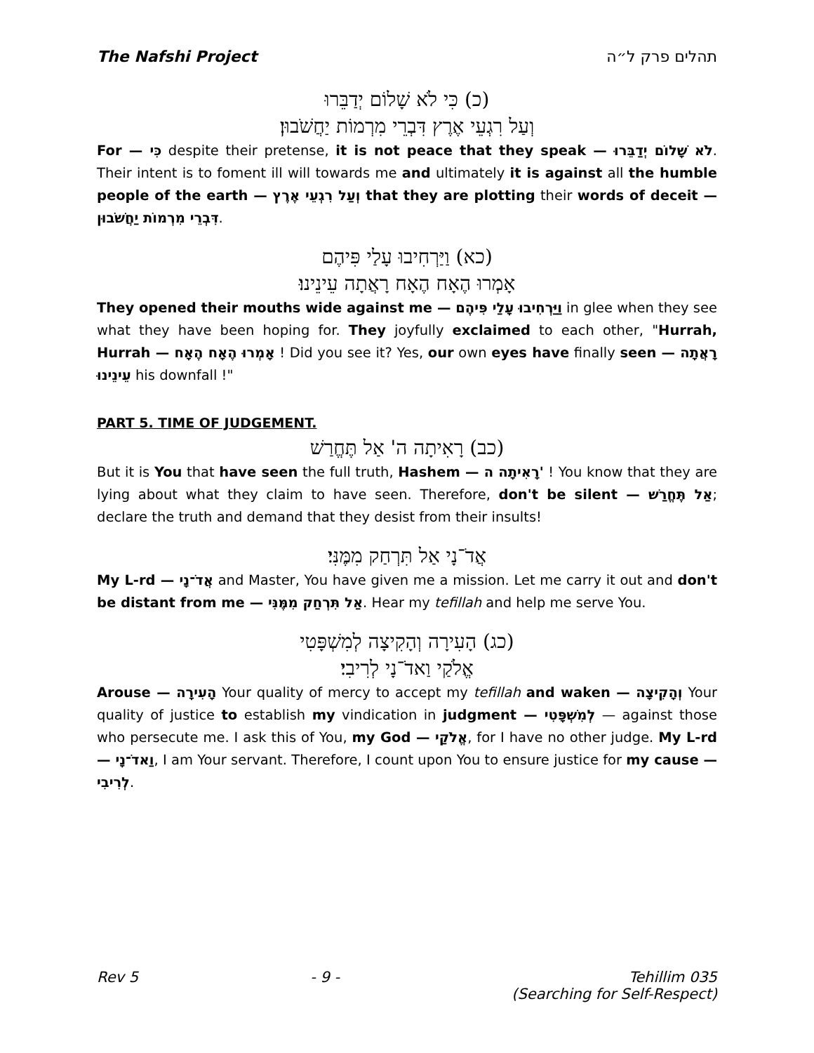The Nafshi Project תהלים פרק ל״ה
(כ) כִּי לֹא שָׁלוֹם יְדַבֵּרוּ
וְעַל רִגְעֵי אֶרֶץ דִּבְרֵי מִרְמוֹת יַחֲשֹׁבוּן׃
For — כִּי despite their pretense, it is not peace that they speak — לֹא שָׁלוֹם יְדַבֵּרוּ. Their intent is to foment ill will towards me and ultimately it is against all the humble people of the earth — וְעַל רִגְעֵי אֶרֶץ that they are plotting their words of deceit — דִּבְרֵי מִרְמוֹת יַחֲשֹׁבוּן.
(כא) וַיַּרְחִיבוּ עָלַי פִּיהֶם
אָמְרוּ הֶאָח הֶאָח רָאֲתָה עֵינֵינוּ׃
They opened their mouths wide against me — וַיַּרְחִיבוּ עָלַי פִּיהֶם in glee when they see what they have been hoping for. They joyfully exclaimed to each other, "Hurrah, Hurrah — אָמְרוּ הֶאָח הֶאָח ! Did you see it? Yes, our own eyes have finally seen — רָאֲתָה עֵינֵינוּ his downfall !"
PART 5. TIME OF JUDGEMENT.
(כב) רָאִיתָה ה' אַל תֶּחֱרַשׁ
But it is You that have seen the full truth, Hashem — רָאִיתָה ה' ! You know that they are lying about what they claim to have seen. Therefore, don't be silent — אַל תֶּחֱרַשׁ; declare the truth and demand that they desist from their insults!
אֲדֹ־נָי אַל תִּרְחַק מִמֶּנִּי׃
My L-rd — אֲדֹ־נָי and Master, You have given me a mission. Let me carry it out and don't be distant from me — אַל תִּרְחַק מִמֶּנִּי. Hear my tefillah and help me serve You.
(כג) הָעִירָה וְהָקִיצָה לְמִשְׁפָּטִי
אֱלֹקַי וַאדֹ־נָי לְרִיבִי׃
Arouse — הָעִירָה Your quality of mercy to accept my tefillah and waken — וְהָקִיצָה Your quality of justice to establish my vindication in judgment — לְמִשְׁפָּטִי — against those who persecute me. I ask this of You, my God — אֱלֹקַי, for I have no other judge. My L-rd — וַאדֹ־נָי, I am Your servant. Therefore, I count upon You to ensure justice for my cause — לְרִיבִי.
Rev 5 - 9 - Tehillim 035
(Searching for Self-Respect)